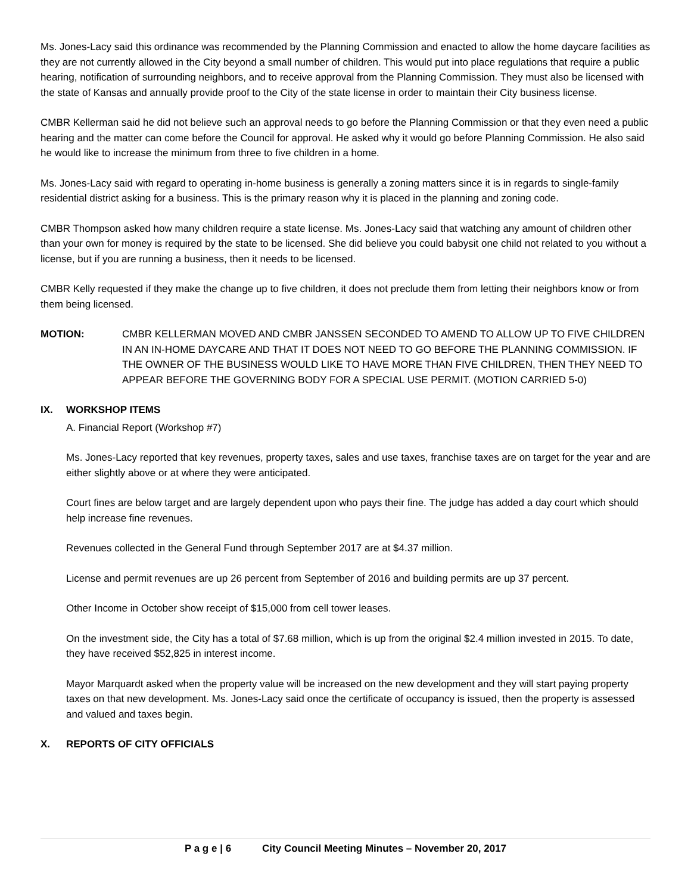Ms. Jones-Lacy said this ordinance was recommended by the Planning Commission and enacted to allow the home daycare facilities as they are not currently allowed in the City beyond a small number of children. This would put into place regulations that require a public hearing, notification of surrounding neighbors, and to receive approval from the Planning Commission. They must also be licensed with the state of Kansas and annually provide proof to the City of the state license in order to maintain their City business license.
CMBR Kellerman said he did not believe such an approval needs to go before the Planning Commission or that they even need a public hearing and the matter can come before the Council for approval. He asked why it would go before Planning Commission. He also said he would like to increase the minimum from three to five children in a home.
Ms. Jones-Lacy said with regard to operating in-home business is generally a zoning matters since it is in regards to single-family residential district asking for a business. This is the primary reason why it is placed in the planning and zoning code.
CMBR Thompson asked how many children require a state license. Ms. Jones-Lacy said that watching any amount of children other than your own for money is required by the state to be licensed. She did believe you could babysit one child not related to you without a license, but if you are running a business, then it needs to be licensed.
CMBR Kelly requested if they make the change up to five children, it does not preclude them from letting their neighbors know or from them being licensed.
MOTION: CMBR KELLERMAN MOVED AND CMBR JANSSEN SECONDED TO AMEND TO ALLOW UP TO FIVE CHILDREN IN AN IN-HOME DAYCARE AND THAT IT DOES NOT NEED TO GO BEFORE THE PLANNING COMMISSION. IF THE OWNER OF THE BUSINESS WOULD LIKE TO HAVE MORE THAN FIVE CHILDREN, THEN THEY NEED TO APPEAR BEFORE THE GOVERNING BODY FOR A SPECIAL USE PERMIT. (MOTION CARRIED 5-0)
IX. WORKSHOP ITEMS
A. Financial Report (Workshop #7)
Ms. Jones-Lacy reported that key revenues, property taxes, sales and use taxes, franchise taxes are on target for the year and are either slightly above or at where they were anticipated.
Court fines are below target and are largely dependent upon who pays their fine. The judge has added a day court which should help increase fine revenues.
Revenues collected in the General Fund through September 2017 are at $4.37 million.
License and permit revenues are up 26 percent from September of 2016 and building permits are up 37 percent.
Other Income in October show receipt of $15,000 from cell tower leases.
On the investment side, the City has a total of $7.68 million, which is up from the original $2.4 million invested in 2015. To date, they have received $52,825 in interest income.
Mayor Marquardt asked when the property value will be increased on the new development and they will start paying property taxes on that new development. Ms. Jones-Lacy said once the certificate of occupancy is issued, then the property is assessed and valued and taxes begin.
X. REPORTS OF CITY OFFICIALS
P a g e | 6 City Council Meeting Minutes – November 20, 2017